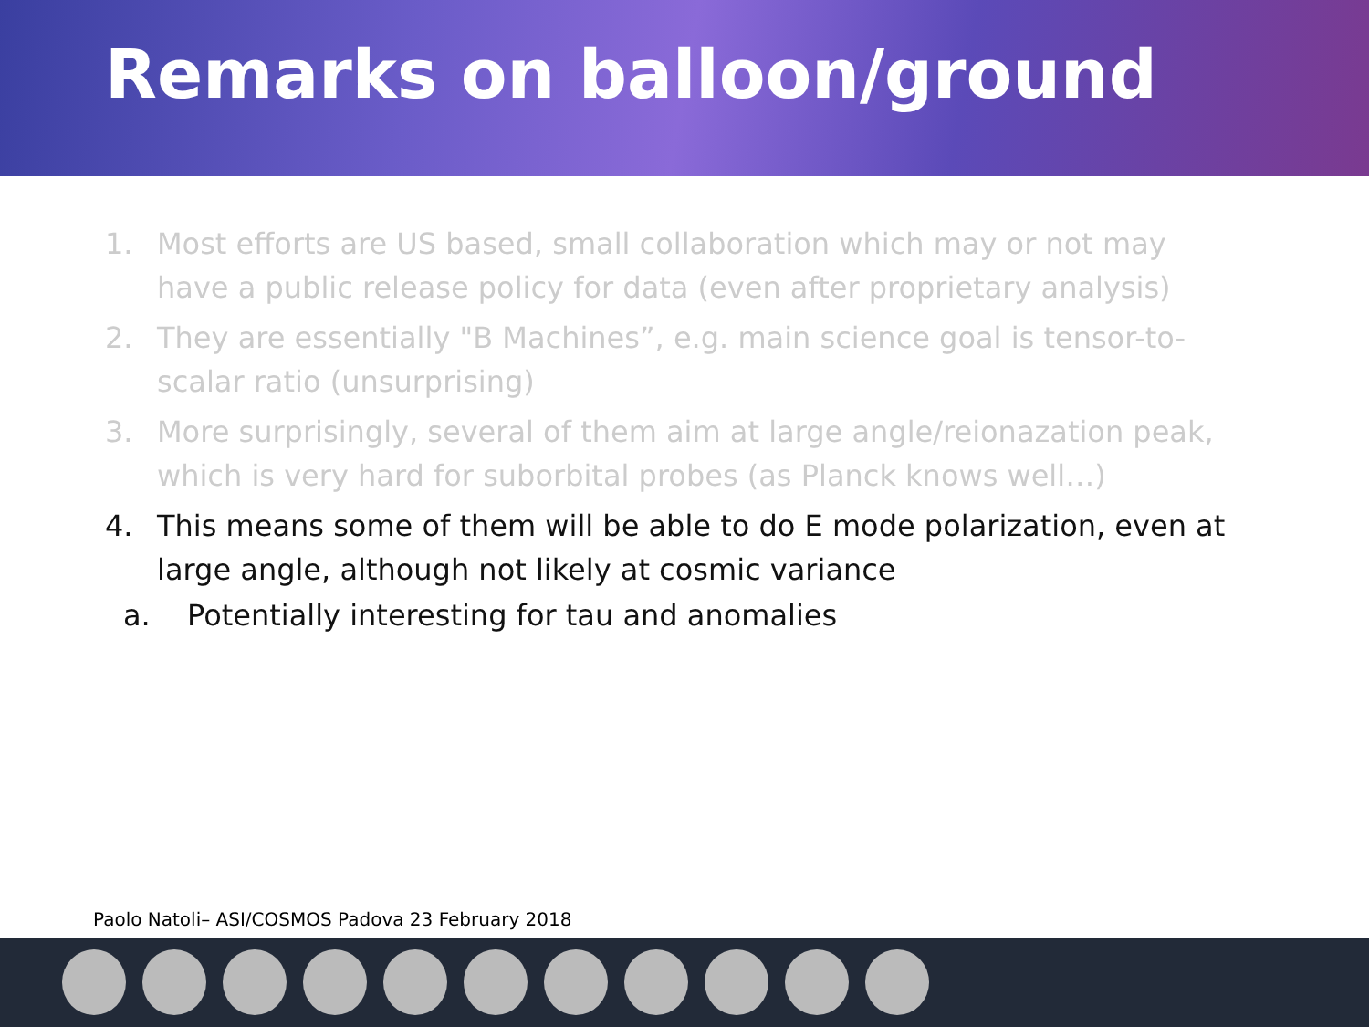Remarks on balloon/ground
1. Most efforts are US based, small collaboration which may or not may have a public release policy for data (even after proprietary analysis)
2. They are essentially "B Machines”, e.g. main science goal is tensor-to-scalar ratio (unsurprising)
3. More surprisingly, several of them aim at large angle/reionazation peak, which is very hard for suborbital probes (as Planck knows well…)
4. This means some of them will be able to do E mode polarization, even at large angle, although not likely at cosmic variance
a. Potentially interesting for tau and anomalies
Paolo Natoli– ASI/COSMOS Padova 23 February 2018